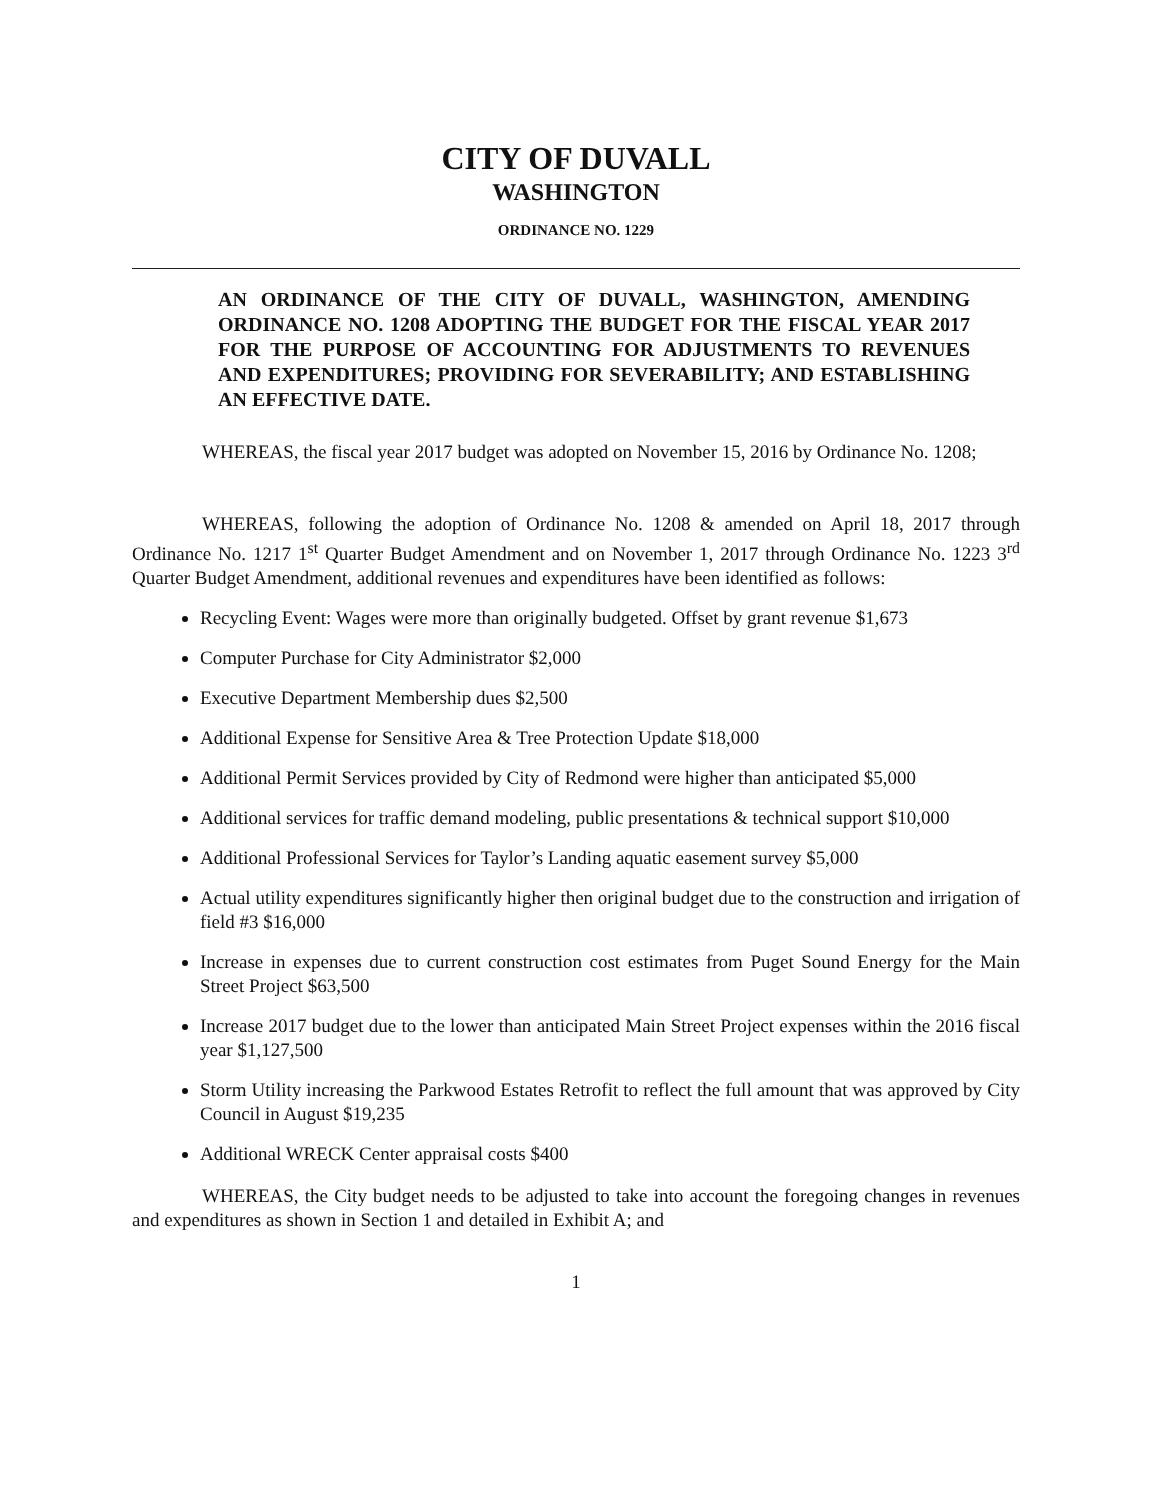CITY OF DUVALL
WASHINGTON
ORDINANCE NO. 1229
AN ORDINANCE OF THE CITY OF DUVALL, WASHINGTON, AMENDING ORDINANCE NO. 1208 ADOPTING THE BUDGET FOR THE FISCAL YEAR 2017 FOR THE PURPOSE OF ACCOUNTING FOR ADJUSTMENTS TO REVENUES AND EXPENDITURES; PROVIDING FOR SEVERABILITY; AND ESTABLISHING AN EFFECTIVE DATE.
WHEREAS, the fiscal year 2017 budget was adopted on November 15, 2016 by Ordinance No. 1208;
WHEREAS, following the adoption of Ordinance No. 1208 & amended on April 18, 2017 through Ordinance No. 1217 1<sup>st</sup> Quarter Budget Amendment and on November 1, 2017 through Ordinance No. 1223 3<sup>rd</sup> Quarter Budget Amendment, additional revenues and expenditures have been identified as follows:
Recycling Event: Wages were more than originally budgeted. Offset by grant revenue $1,673
Computer Purchase for City Administrator $2,000
Executive Department Membership dues $2,500
Additional Expense for Sensitive Area & Tree Protection Update $18,000
Additional Permit Services provided by City of Redmond were higher than anticipated $5,000
Additional services for traffic demand modeling, public presentations & technical support $10,000
Additional Professional Services for Taylor’s Landing aquatic easement survey $5,000
Actual utility expenditures significantly higher then original budget due to the construction and irrigation of field #3 $16,000
Increase in expenses due to current construction cost estimates from Puget Sound Energy for the Main Street Project $63,500
Increase 2017 budget due to the lower than anticipated Main Street Project expenses within the 2016 fiscal year $1,127,500
Storm Utility increasing the Parkwood Estates Retrofit to reflect the full amount that was approved by City Council in August $19,235
Additional WRECK Center appraisal costs $400
WHEREAS, the City budget needs to be adjusted to take into account the foregoing changes in revenues and expenditures as shown in Section 1 and detailed in Exhibit A; and
1